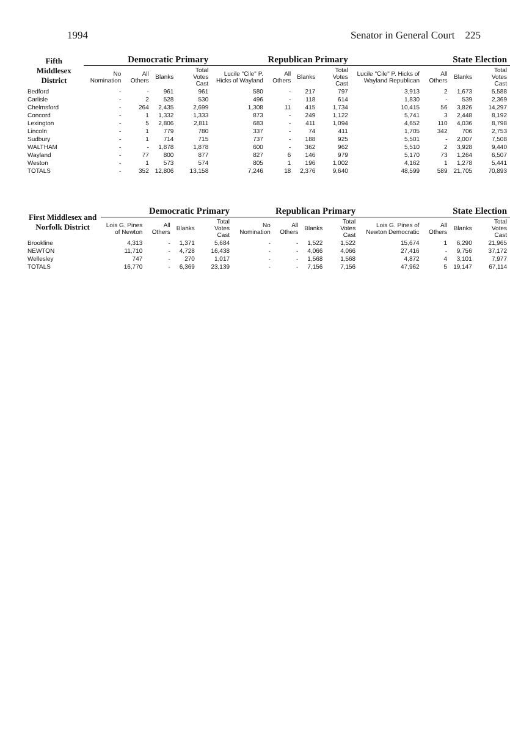1994 Senator in General Court 225
| Fifth Middlesex District | Democratic Primary | | | | Republican Primary | | | | State Election | | | |
| --- | --- | --- | --- | --- | --- | --- | --- | --- | --- | --- | --- | --- |
| | No Nomination | All Others | Blanks | Total Votes Cast | Lucile "Cile" P. Hicks of Wayland | All Others | Blanks | Total Votes Cast | Lucile "Cile" P. Hicks of Wayland Republican | All Others | Blanks | Total Votes Cast |
| Bedford | - | - | 961 | 961 | 580 | - | 217 | 797 | 3,913 | 2 | 1,673 | 5,588 |
| Carlisle | - | 2 | 528 | 530 | 496 | - | 118 | 614 | 1,830 | - | 539 | 2,369 |
| Chelmsford | - | 264 | 2,435 | 2,699 | 1,308 | 11 | 415 | 1,734 | 10,415 | 56 | 3,826 | 14,297 |
| Concord | - | 1 | 1,332 | 1,333 | 873 | - | 249 | 1,122 | 5,741 | 3 | 2,448 | 8,192 |
| Lexington | - | 5 | 2,806 | 2,811 | 683 | - | 411 | 1,094 | 4,652 | 110 | 4,036 | 8,798 |
| Lincoln | - | 1 | 779 | 780 | 337 | - | 74 | 411 | 1,705 | 342 | 706 | 2,753 |
| Sudbury | - | 1 | 714 | 715 | 737 | - | 188 | 925 | 5,501 | - | 2,007 | 7,508 |
| WALTHAM | - | - | 1,878 | 1,878 | 600 | - | 362 | 962 | 5,510 | 2 | 3,928 | 9,440 |
| Wayland | - | 77 | 800 | 877 | 827 | 6 | 146 | 979 | 5,170 | 73 | 1,264 | 6,507 |
| Weston | - | 1 | 573 | 574 | 805 | 1 | 196 | 1,002 | 4,162 | 1 | 1,278 | 5,441 |
| TOTALS | - | 352 | 12,806 | 13,158 | 7,246 | 18 | 2,376 | 9,640 | 48,599 | 589 | 21,705 | 70,893 |
| First Middlesex and Norfolk District | Democratic Primary | | | | Republican Primary | | | | State Election | | | |
| --- | --- | --- | --- | --- | --- | --- | --- | --- | --- | --- | --- | --- |
| | Lois G. Pines of Newton | All Others | Blanks | Total Votes Cast | No Nomination | All Others | Blanks | Total Votes Cast | Lois G. Pines of Newton Democratic | All Others | Blanks | Total Votes Cast |
| Brookline | 4,313 | - | 1,371 | 5,684 | - | - | 1,522 | 1,522 | 15,674 | 1 | 6,290 | 21,965 |
| NEWTON | 11,710 | - | 4,728 | 16,438 | - | - | 4,066 | 4,066 | 27,416 | - | 9,756 | 37,172 |
| Wellesley | 747 | - | 270 | 1,017 | - | - | 1,568 | 1,568 | 4,872 | 4 | 3,101 | 7,977 |
| TOTALS | 16,770 | - | 6,369 | 23,139 | - | - | 7,156 | 7,156 | 47,962 | 5 | 19,147 | 67,114 |